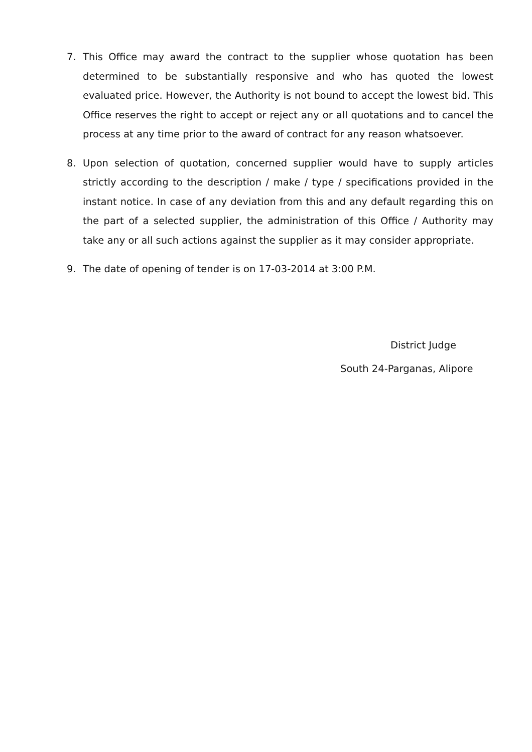7. This Office may award the contract to the supplier whose quotation has been determined to be substantially responsive and who has quoted the lowest evaluated price. However, the Authority is not bound to accept the lowest bid. This Office reserves the right to accept or reject any or all quotations and to cancel the process at any time prior to the award of contract for any reason whatsoever.
8. Upon selection of quotation, concerned supplier would have to supply articles strictly according to the description / make / type / specifications provided in the instant notice. In case of any deviation from this and any default regarding this on the part of a selected supplier, the administration of this Office / Authority may take any or all such actions against the supplier as it may consider appropriate.
9. The date of opening of tender is on 17-03-2014 at 3:00 P.M.
District Judge
South 24-Parganas, Alipore